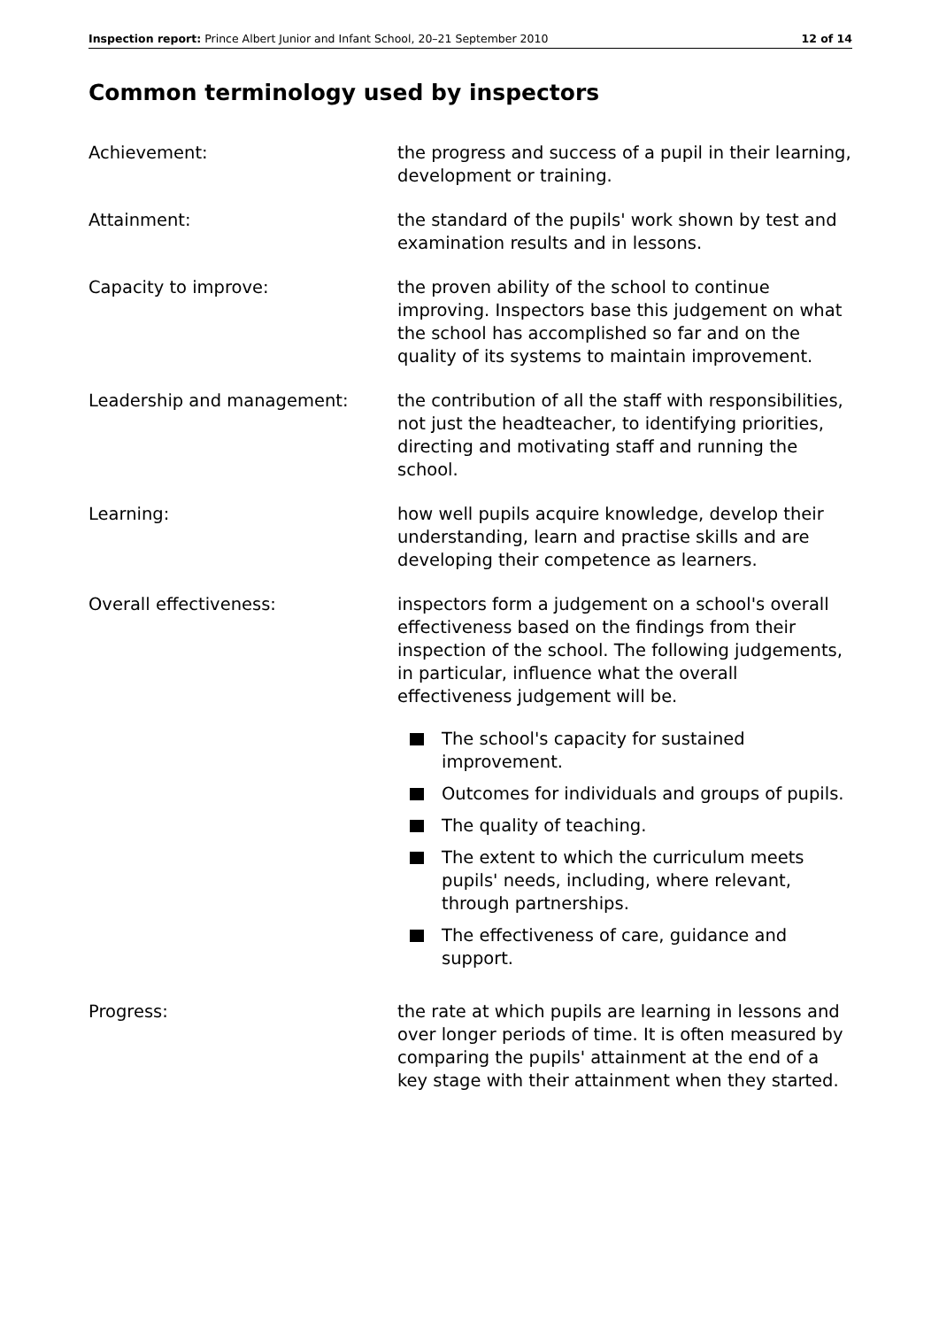Inspection report: Prince Albert Junior and Infant School, 20–21 September 2010 12 of 14
Common terminology used by inspectors
Achievement: the progress and success of a pupil in their learning, development or training.
Attainment: the standard of the pupils' work shown by test and examination results and in lessons.
Capacity to improve: the proven ability of the school to continue improving. Inspectors base this judgement on what the school has accomplished so far and on the quality of its systems to maintain improvement.
Leadership and management: the contribution of all the staff with responsibilities, not just the headteacher, to identifying priorities, directing and motivating staff and running the school.
Learning: how well pupils acquire knowledge, develop their understanding, learn and practise skills and are developing their competence as learners.
Overall effectiveness: inspectors form a judgement on a school's overall effectiveness based on the findings from their inspection of the school. The following judgements, in particular, influence what the overall effectiveness judgement will be.
The school's capacity for sustained improvement.
Outcomes for individuals and groups of pupils.
The quality of teaching.
The extent to which the curriculum meets pupils' needs, including, where relevant, through partnerships.
The effectiveness of care, guidance and support.
Progress: the rate at which pupils are learning in lessons and over longer periods of time. It is often measured by comparing the pupils' attainment at the end of a key stage with their attainment when they started.